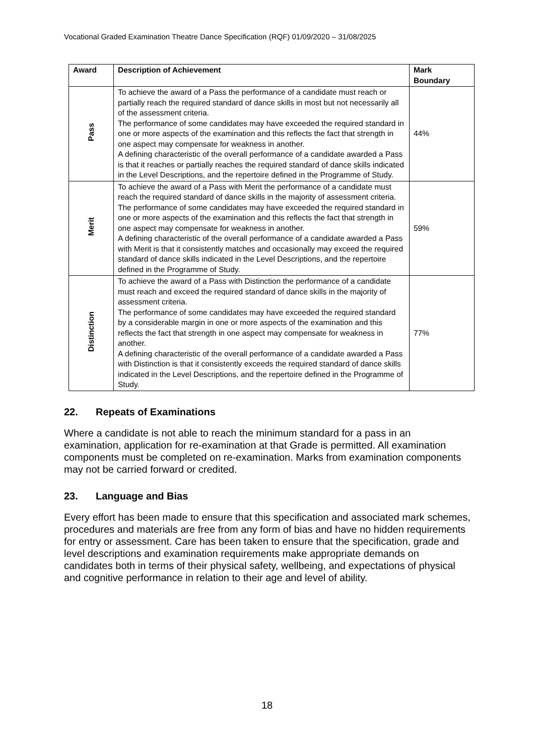Vocational Graded Examination Theatre Dance Specification (RQF) 01/09/2020 – 31/08/2025
| Award | Description of Achievement | Mark Boundary |
| --- | --- | --- |
| Pass | To achieve the award of a Pass the performance of a candidate must reach or partially reach the required standard of dance skills in most but not necessarily all of the assessment criteria. The performance of some candidates may have exceeded the required standard in one or more aspects of the examination and this reflects the fact that strength in one aspect may compensate for weakness in another. A defining characteristic of the overall performance of a candidate awarded a Pass is that it reaches or partially reaches the required standard of dance skills indicated in the Level Descriptions, and the repertoire defined in the Programme of Study. | 44% |
| Merit | To achieve the award of a Pass with Merit the performance of a candidate must reach the required standard of dance skills in the majority of assessment criteria. The performance of some candidates may have exceeded the required standard in one or more aspects of the examination and this reflects the fact that strength in one aspect may compensate for weakness in another. A defining characteristic of the overall performance of a candidate awarded a Pass with Merit is that it consistently matches and occasionally may exceed the required standard of dance skills indicated in the Level Descriptions, and the repertoire defined in the Programme of Study. | 59% |
| Distinction | To achieve the award of a Pass with Distinction the performance of a candidate must reach and exceed the required standard of dance skills in the majority of assessment criteria. The performance of some candidates may have exceeded the required standard by a considerable margin in one or more aspects of the examination and this reflects the fact that strength in one aspect may compensate for weakness in another. A defining characteristic of the overall performance of a candidate awarded a Pass with Distinction is that it consistently exceeds the required standard of dance skills indicated in the Level Descriptions, and the repertoire defined in the Programme of Study. | 77% |
22. Repeats of Examinations
Where a candidate is not able to reach the minimum standard for a pass in an examination, application for re-examination at that Grade is permitted. All examination components must be completed on re-examination. Marks from examination components may not be carried forward or credited.
23. Language and Bias
Every effort has been made to ensure that this specification and associated mark schemes, procedures and materials are free from any form of bias and have no hidden requirements for entry or assessment. Care has been taken to ensure that the specification, grade and level descriptions and examination requirements make appropriate demands on candidates both in terms of their physical safety, wellbeing, and expectations of physical and cognitive performance in relation to their age and level of ability.
18